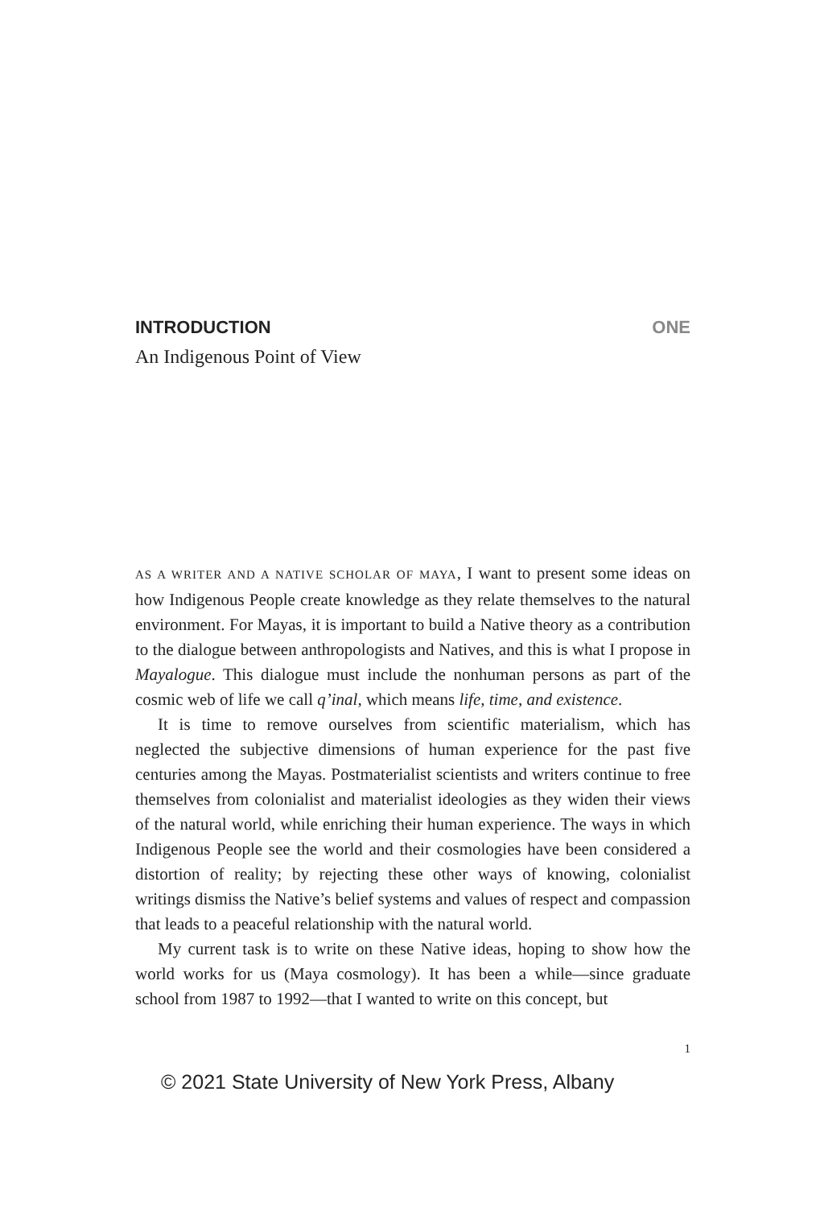INTRODUCTION ONE
An Indigenous Point of View
AS A WRITER AND A NATIVE SCHOLAR OF MAYA, I want to present some ideas on how Indigenous People create knowledge as they relate themselves to the natural environment. For Mayas, it is important to build a Native theory as a contribution to the dialogue between anthropologists and Natives, and this is what I propose in Mayalogue. This dialogue must include the nonhuman persons as part of the cosmic web of life we call q’inal, which means life, time, and existence.
It is time to remove ourselves from scientific materialism, which has neglected the subjective dimensions of human experience for the past five centuries among the Mayas. Postmaterialist scientists and writers continue to free themselves from colonialist and materialist ideologies as they widen their views of the natural world, while enriching their human experience. The ways in which Indigenous People see the world and their cosmologies have been considered a distortion of reality; by rejecting these other ways of knowing, colonialist writings dismiss the Native’s belief systems and values of respect and compassion that leads to a peaceful relationship with the natural world.
My current task is to write on these Native ideas, hoping to show how the world works for us (Maya cosmology). It has been a while—since graduate school from 1987 to 1992—that I wanted to write on this concept, but
1
© 2021 State University of New York Press, Albany